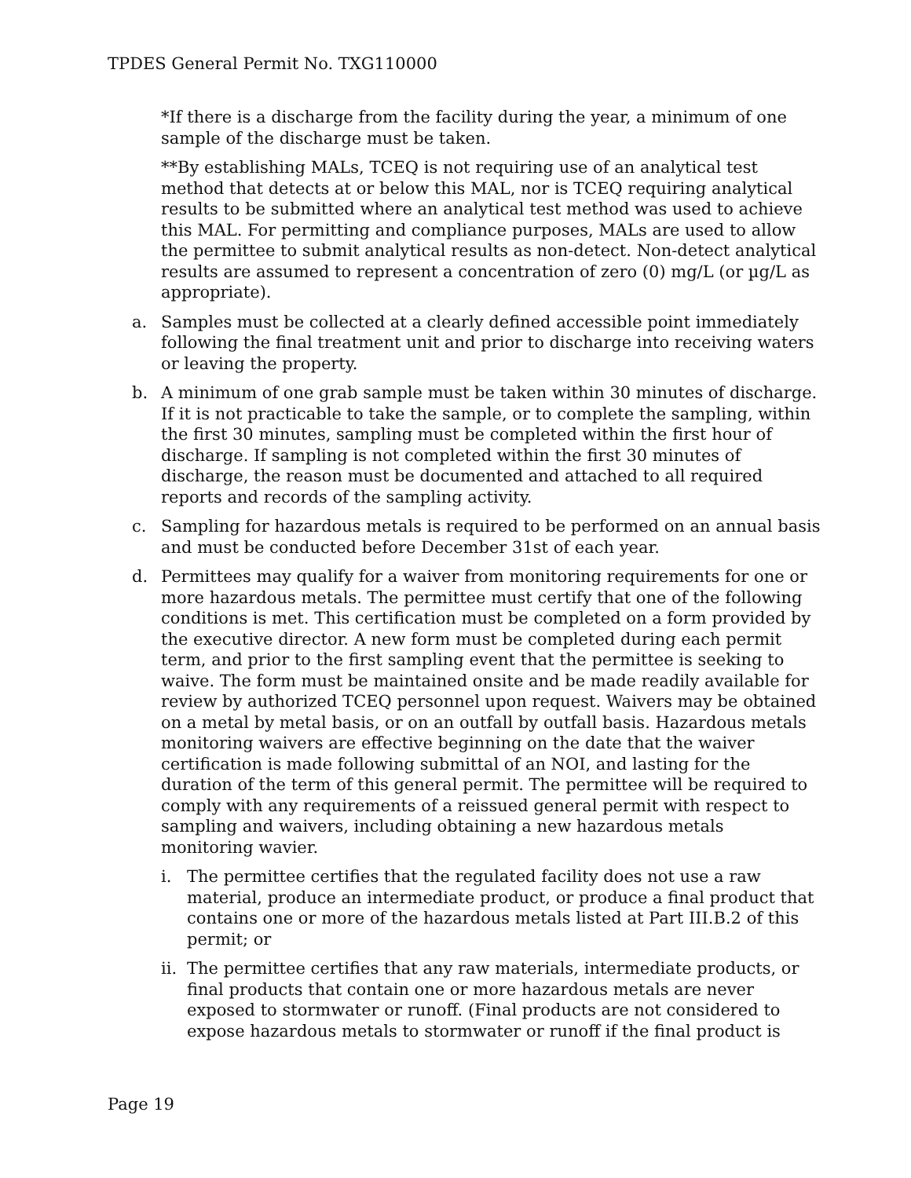TPDES General Permit No. TXG110000
*If there is a discharge from the facility during the year, a minimum of one sample of the discharge must be taken.
**By establishing MALs, TCEQ is not requiring use of an analytical test method that detects at or below this MAL, nor is TCEQ requiring analytical results to be submitted where an analytical test method was used to achieve this MAL. For permitting and compliance purposes, MALs are used to allow the permittee to submit analytical results as non-detect. Non-detect analytical results are assumed to represent a concentration of zero (0) mg/L (or µg/L as appropriate).
a. Samples must be collected at a clearly defined accessible point immediately following the final treatment unit and prior to discharge into receiving waters or leaving the property.
b. A minimum of one grab sample must be taken within 30 minutes of discharge. If it is not practicable to take the sample, or to complete the sampling, within the first 30 minutes, sampling must be completed within the first hour of discharge. If sampling is not completed within the first 30 minutes of discharge, the reason must be documented and attached to all required reports and records of the sampling activity.
c. Sampling for hazardous metals is required to be performed on an annual basis and must be conducted before December 31st of each year.
d. Permittees may qualify for a waiver from monitoring requirements for one or more hazardous metals. The permittee must certify that one of the following conditions is met. This certification must be completed on a form provided by the executive director. A new form must be completed during each permit term, and prior to the first sampling event that the permittee is seeking to waive. The form must be maintained onsite and be made readily available for review by authorized TCEQ personnel upon request. Waivers may be obtained on a metal by metal basis, or on an outfall by outfall basis. Hazardous metals monitoring waivers are effective beginning on the date that the waiver certification is made following submittal of an NOI, and lasting for the duration of the term of this general permit. The permittee will be required to comply with any requirements of a reissued general permit with respect to sampling and waivers, including obtaining a new hazardous metals monitoring wavier.
i. The permittee certifies that the regulated facility does not use a raw material, produce an intermediate product, or produce a final product that contains one or more of the hazardous metals listed at Part III.B.2 of this permit; or
ii.
The permittee certifies that any raw materials, intermediate products, or final products that contain one or more hazardous metals are never exposed to stormwater or runoff. (Final products are not considered to expose hazardous metals to stormwater or runoff if the final product is
Page 19